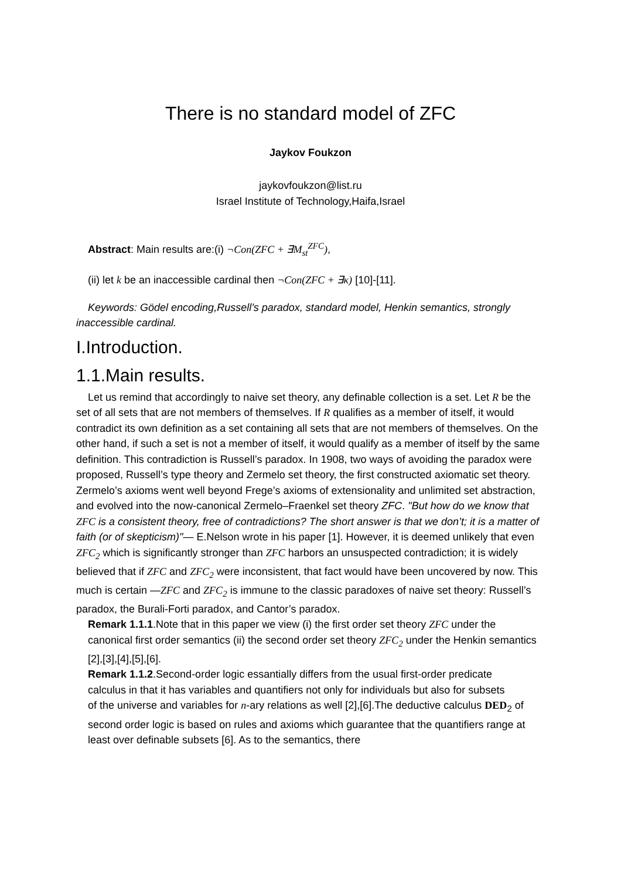There is no standard model of ZFC
Jaykov Foukzon
jaykovfoukzon@list.ru
Israel Institute of Technology,Haifa,Israel
Abstract: Main results are:(i) ¬Con(ZFC + ∃M<sub>st</sub><sup>ZFC</sup>),
(ii) let k be an inaccessible cardinal then ¬Con(ZFC + ∃κ) [10]-[11].
Keywords: Gödel encoding,Russell’s paradox, standard model, Henkin semantics, strongly inaccessible cardinal.
I.Introduction.
1.1.Main results.
Let us remind that accordingly to naive set theory, any definable collection is a set. Let R be the set of all sets that are not members of themselves. If R qualifies as a member of itself, it would contradict its own definition as a set containing all sets that are not members of themselves. On the other hand, if such a set is not a member of itself, it would qualify as a member of itself by the same definition. This contradiction is Russell’s paradox. In 1908, two ways of avoiding the paradox were proposed, Russell’s type theory and Zermelo set theory, the first constructed axiomatic set theory. Zermelo’s axioms went well beyond Frege’s axioms of extensionality and unlimited set abstraction, and evolved into the now-canonical Zermelo–Fraenkel set theory ZFC. "But how do we know that ZFC is a consistent theory, free of contradictions? The short answer is that we don’t; it is a matter of faith (or of skepticism)"— E.Nelson wrote in his paper [1]. However, it is deemed unlikely that even ZFC<sub>2</sub> which is significantly stronger than ZFC harbors an unsuspected contradiction; it is widely believed that if ZFC and ZFC<sub>2</sub> were inconsistent, that fact would have been uncovered by now. This much is certain —ZFC and ZFC<sub>2</sub> is immune to the classic paradoxes of naive set theory: Russell’s paradox, the Burali-Forti paradox, and Cantor’s paradox.
Remark 1.1.1.Note that in this paper we view (i) the first order set theory ZFC under the
canonical first order semantics (ii) the second order set theory ZFC<sub>2</sub> under the Henkin semantics [2],[3],[4],[5],[6].
Remark 1.1.2.Second-order logic essantially differs from the usual first-order predicate
calculus in that it has variables and quantifiers not only for individuals but also for subsets
of the universe and variables for n-ary relations as well [2],[6].The deductive calculus DED<sub>2</sub> of second order logic is based on rules and axioms which guarantee that the quantifiers range at least over definable subsets [6]. As to the semantics, there